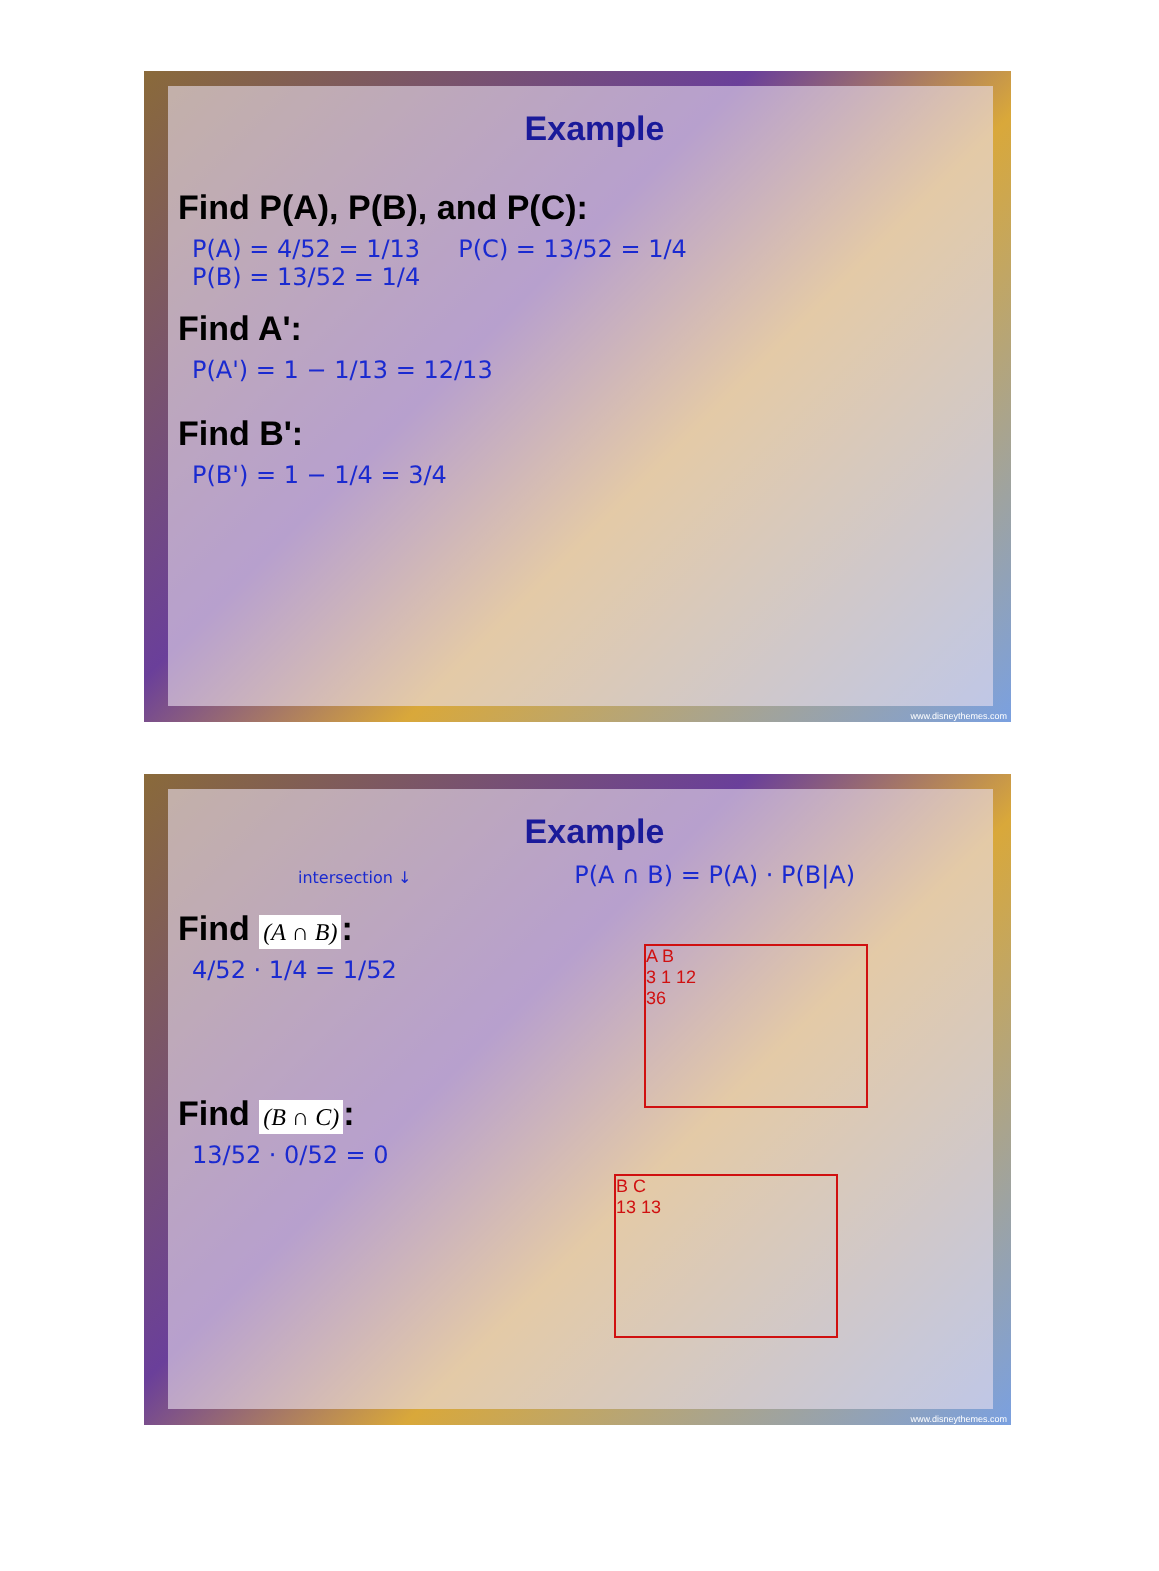Example
Find P(A), P(B), and P(C):
P(A) = 4/52 = 1/13 P(C) = 13/52 = 1/4
P(B) = 13/52 = 1/4
Find A':
P(A') = 1 − 1/13 = 12/13
Find B':
P(B') = 1 − 1/4 = 3/4
www.disneythemes.com
Example
intersection ↓ P(A ∩ B) = P(A) · P(B|A)
Find (A ∩ B):
4/52 · 1/4 = 1/52
A B
3 1 12
36
Find (B ∩ C):
13/52 · 0/52 = 0
B C
13 13
www.disneythemes.com